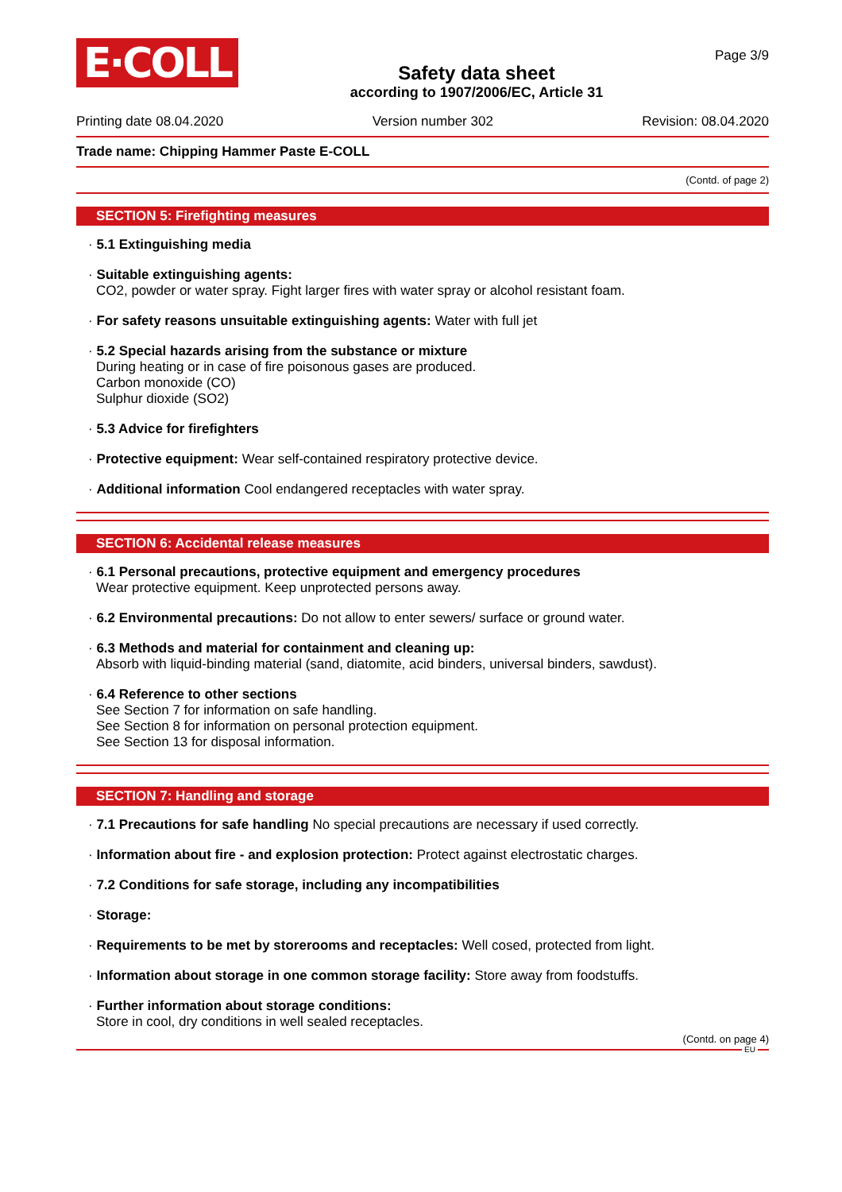E·COLL
Safety data sheet
according to 1907/2006/EC, Article 31
Page 3/9
Printing date 08.04.2020 Version number 302 Revision: 08.04.2020
Trade name: Chipping Hammer Paste E-COLL
(Contd. of page 2)
SECTION 5: Firefighting measures
· 5.1 Extinguishing media
· Suitable extinguishing agents:
CO2, powder or water spray. Fight larger fires with water spray or alcohol resistant foam.
· For safety reasons unsuitable extinguishing agents: Water with full jet
· 5.2 Special hazards arising from the substance or mixture
During heating or in case of fire poisonous gases are produced.
Carbon monoxide (CO)
Sulphur dioxide (SO2)
· 5.3 Advice for firefighters
· Protective equipment: Wear self-contained respiratory protective device.
· Additional information Cool endangered receptacles with water spray.
SECTION 6: Accidental release measures
· 6.1 Personal precautions, protective equipment and emergency procedures
Wear protective equipment. Keep unprotected persons away.
· 6.2 Environmental precautions: Do not allow to enter sewers/ surface or ground water.
· 6.3 Methods and material for containment and cleaning up:
Absorb with liquid-binding material (sand, diatomite, acid binders, universal binders, sawdust).
· 6.4 Reference to other sections
See Section 7 for information on safe handling.
See Section 8 for information on personal protection equipment.
See Section 13 for disposal information.
SECTION 7: Handling and storage
· 7.1 Precautions for safe handling No special precautions are necessary if used correctly.
· Information about fire - and explosion protection: Protect against electrostatic charges.
· 7.2 Conditions for safe storage, including any incompatibilities
· Storage:
· Requirements to be met by storerooms and receptacles: Well cosed, protected from light.
· Information about storage in one common storage facility: Store away from foodstuffs.
· Further information about storage conditions:
Store in cool, dry conditions in well sealed receptacles.
(Contd. on page 4)
EU